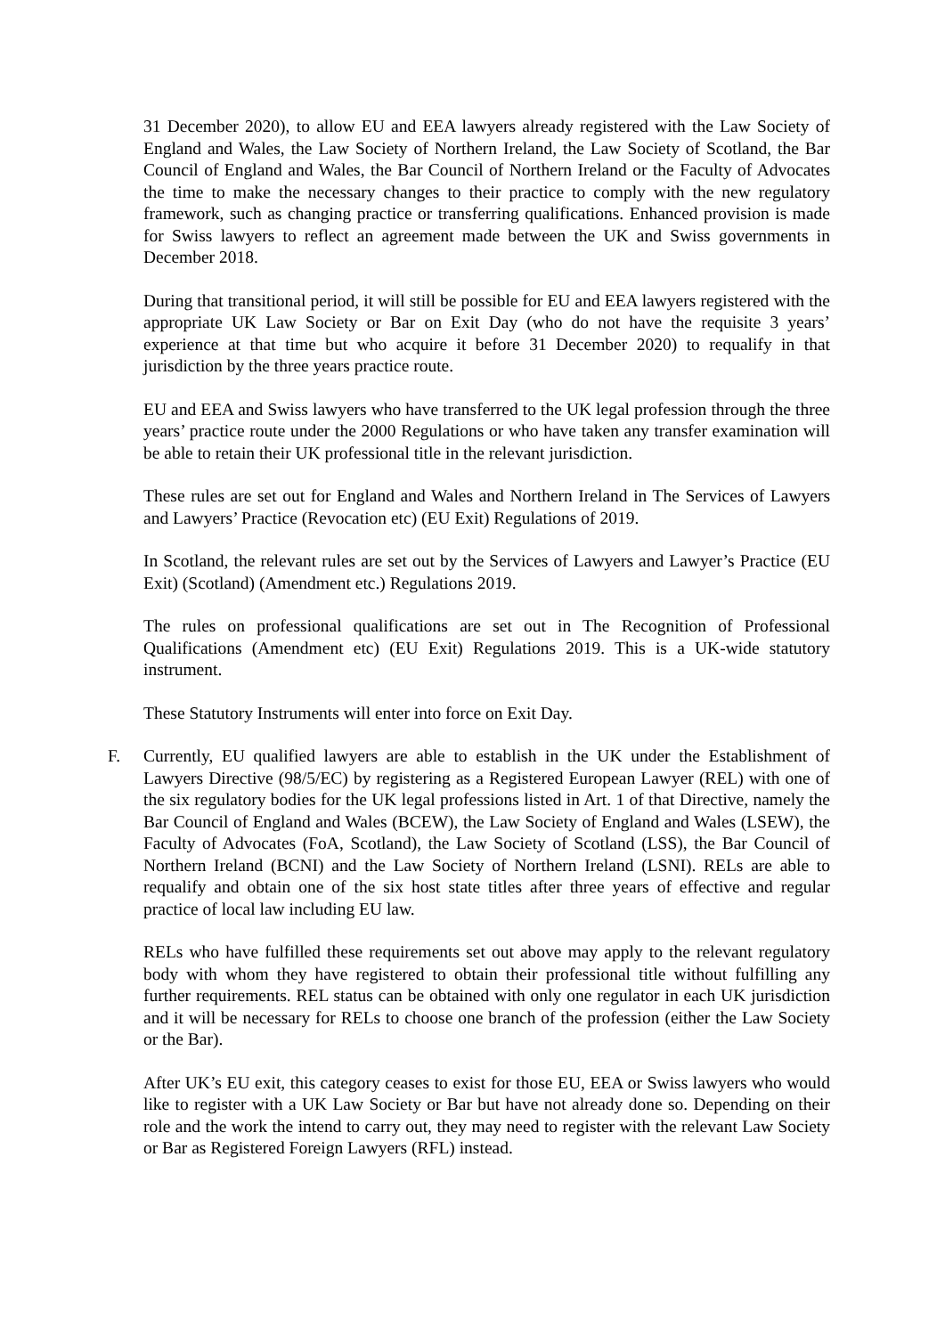31 December 2020), to allow EU and EEA lawyers already registered with the Law Society of England and Wales, the Law Society of Northern Ireland, the Law Society of Scotland, the Bar Council of England and Wales, the Bar Council of Northern Ireland or the Faculty of Advocates the time to make the necessary changes to their practice to comply with the new regulatory framework, such as changing practice or transferring qualifications. Enhanced provision is made for Swiss lawyers to reflect an agreement made between the UK and Swiss governments in December 2018.
During that transitional period, it will still be possible for EU and EEA lawyers registered with the appropriate UK Law Society or Bar on Exit Day (who do not have the requisite 3 years’ experience at that time but who acquire it before 31 December 2020) to requalify in that jurisdiction by the three years practice route.
EU and EEA and Swiss lawyers who have transferred to the UK legal profession through the three years’ practice route under the 2000 Regulations or who have taken any transfer examination will be able to retain their UK professional title in the relevant jurisdiction.
These rules are set out for England and Wales and Northern Ireland in The Services of Lawyers and Lawyers’ Practice (Revocation etc) (EU Exit) Regulations of 2019.
In Scotland, the relevant rules are set out by the Services of Lawyers and Lawyer’s Practice (EU Exit) (Scotland) (Amendment etc.) Regulations 2019.
The rules on professional qualifications are set out in The Recognition of Professional Qualifications (Amendment etc) (EU Exit) Regulations 2019. This is a UK-wide statutory instrument.
These Statutory Instruments will enter into force on Exit Day.
F. Currently, EU qualified lawyers are able to establish in the UK under the Establishment of Lawyers Directive (98/5/EC) by registering as a Registered European Lawyer (REL) with one of the six regulatory bodies for the UK legal professions listed in Art. 1 of that Directive, namely the Bar Council of England and Wales (BCEW), the Law Society of England and Wales (LSEW), the Faculty of Advocates (FoA, Scotland), the Law Society of Scotland (LSS), the Bar Council of Northern Ireland (BCNI) and the Law Society of Northern Ireland (LSNI). RELs are able to requalify and obtain one of the six host state titles after three years of effective and regular practice of local law including EU law.
RELs who have fulfilled these requirements set out above may apply to the relevant regulatory body with whom they have registered to obtain their professional title without fulfilling any further requirements. REL status can be obtained with only one regulator in each UK jurisdiction and it will be necessary for RELs to choose one branch of the profession (either the Law Society or the Bar).
After UK’s EU exit, this category ceases to exist for those EU, EEA or Swiss lawyers who would like to register with a UK Law Society or Bar but have not already done so. Depending on their role and the work the intend to carry out, they may need to register with the relevant Law Society or Bar as Registered Foreign Lawyers (RFL) instead.